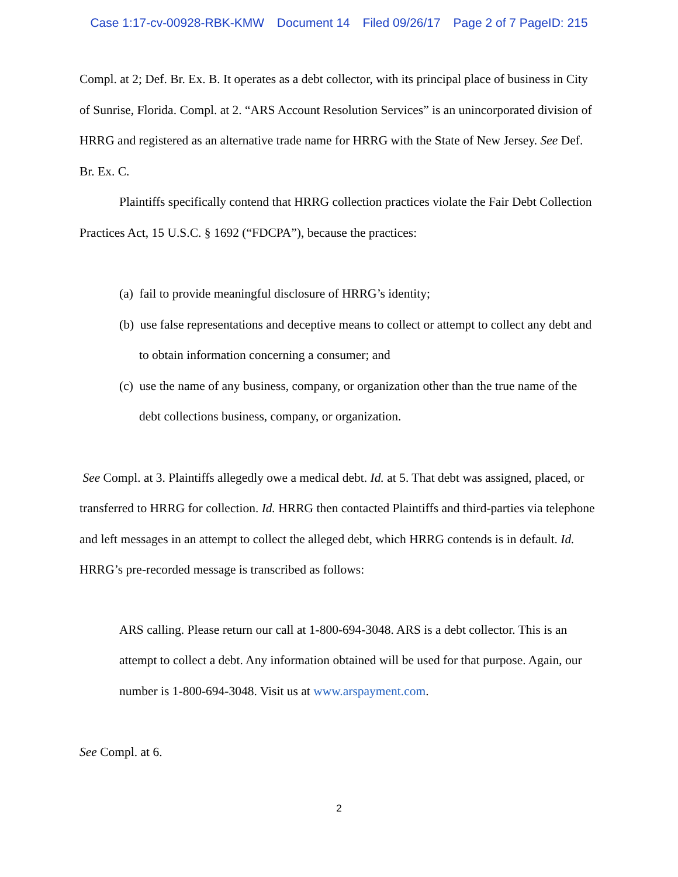Case 1:17-cv-00928-RBK-KMW Document 14 Filed 09/26/17 Page 2 of 7 PageID: 215
Compl. at 2; Def. Br. Ex. B. It operates as a debt collector, with its principal place of business in City of Sunrise, Florida. Compl. at 2. “ARS Account Resolution Services” is an unincorporated division of HRRG and registered as an alternative trade name for HRRG with the State of New Jersey. See Def. Br. Ex. C.
Plaintiffs specifically contend that HRRG collection practices violate the Fair Debt Collection Practices Act, 15 U.S.C. § 1692 (“FDCPA”), because the practices:
(a) fail to provide meaningful disclosure of HRRG’s identity;
(b) use false representations and deceptive means to collect or attempt to collect any debt and to obtain information concerning a consumer; and
(c) use the name of any business, company, or organization other than the true name of the debt collections business, company, or organization.
See Compl. at 3. Plaintiffs allegedly owe a medical debt. Id. at 5. That debt was assigned, placed, or transferred to HRRG for collection. Id. HRRG then contacted Plaintiffs and third-parties via telephone and left messages in an attempt to collect the alleged debt, which HRRG contends is in default. Id. HRRG’s pre-recorded message is transcribed as follows:
ARS calling. Please return our call at 1-800-694-3048. ARS is a debt collector. This is an attempt to collect a debt. Any information obtained will be used for that purpose. Again, our number is 1-800-694-3048. Visit us at www.arspayment.com.
See Compl. at 6.
2